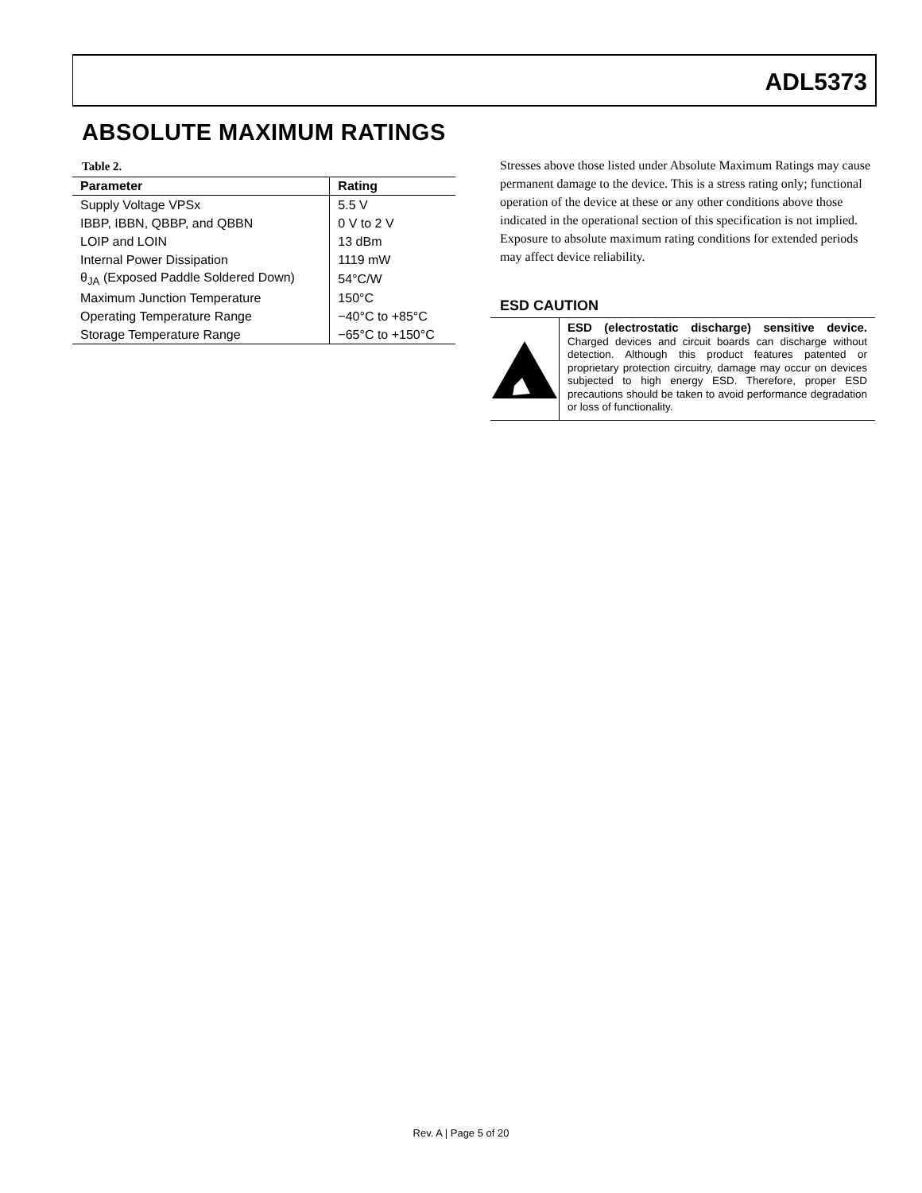ADL5373
ABSOLUTE MAXIMUM RATINGS
Table 2.
| Parameter | Rating |
| --- | --- |
| Supply Voltage VPSx | 5.5 V |
| IBBP, IBBN, QBBP, and QBBN | 0 V to 2 V |
| LOIP and LOIN | 13 dBm |
| Internal Power Dissipation | 1119 mW |
| θ<sub>JA</sub> (Exposed Paddle Soldered Down) | 54°C/W |
| Maximum Junction Temperature | 150°C |
| Operating Temperature Range | −40°C to +85°C |
| Storage Temperature Range | −65°C to +150°C |
Stresses above those listed under Absolute Maximum Ratings may cause permanent damage to the device. This is a stress rating only; functional operation of the device at these or any other conditions above those indicated in the operational section of this specification is not implied. Exposure to absolute maximum rating conditions for extended periods may affect device reliability.
ESD CAUTION
ESD (electrostatic discharge) sensitive device. Charged devices and circuit boards can discharge without detection. Although this product features patented or proprietary protection circuitry, damage may occur on devices subjected to high energy ESD. Therefore, proper ESD precautions should be taken to avoid performance degradation or loss of functionality.
Rev. A | Page 5 of 20